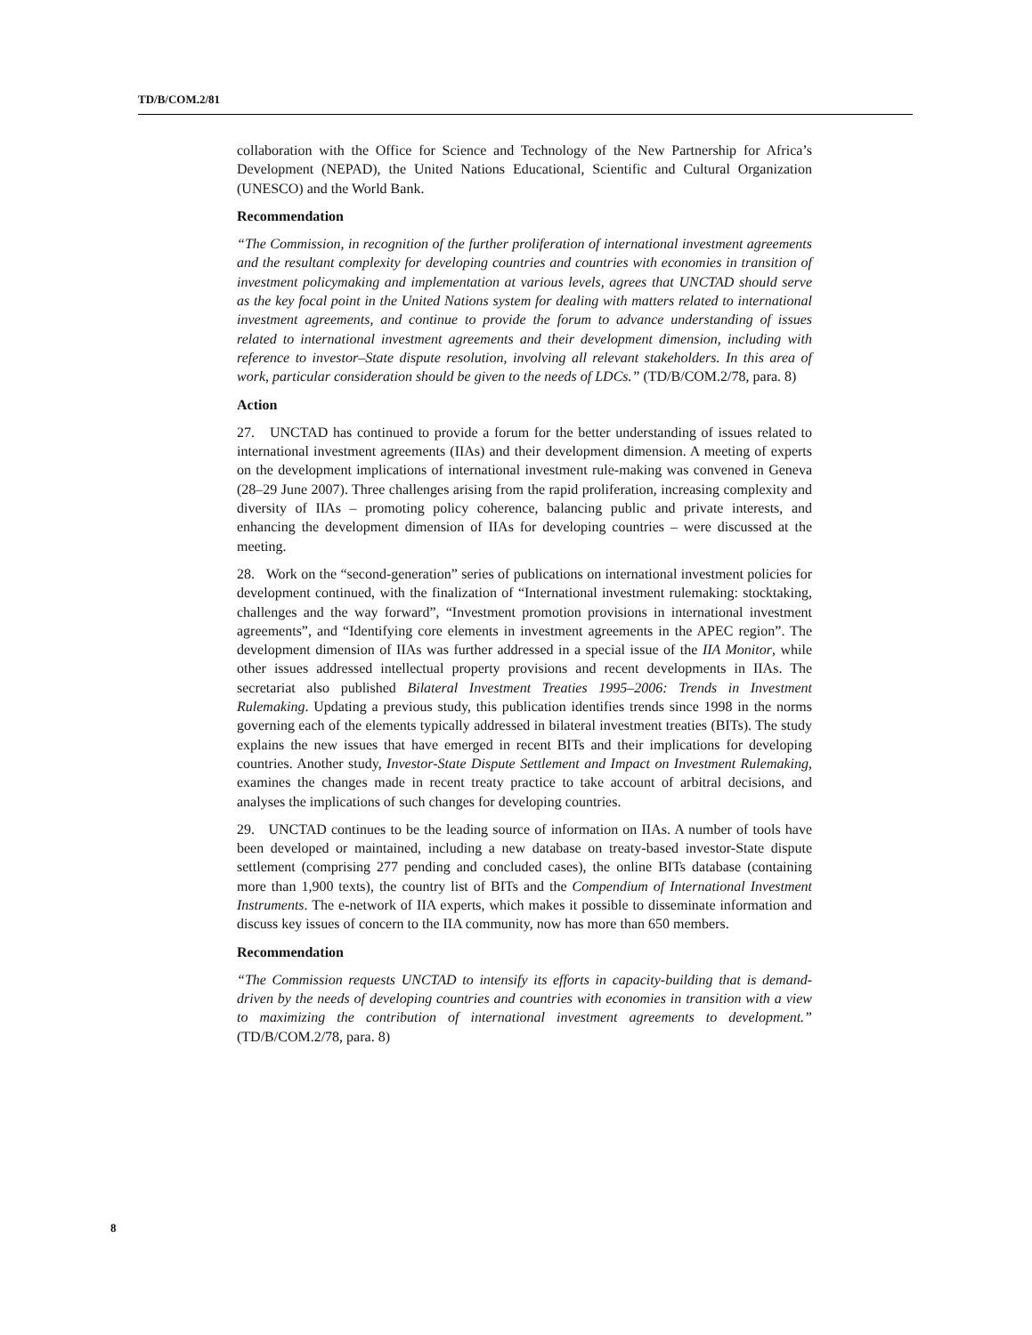TD/B/COM.2/81
collaboration with the Office for Science and Technology of the New Partnership for Africa’s Development (NEPAD), the United Nations Educational, Scientific and Cultural Organization (UNESCO) and the World Bank.
Recommendation
“The Commission, in recognition of the further proliferation of international investment agreements and the resultant complexity for developing countries and countries with economies in transition of investment policymaking and implementation at various levels, agrees that UNCTAD should serve as the key focal point in the United Nations system for dealing with matters related to international investment agreements, and continue to provide the forum to advance understanding of issues related to international investment agreements and their development dimension, including with reference to investor–State dispute resolution, involving all relevant stakeholders. In this area of work, particular consideration should be given to the needs of LDCs.” (TD/B/COM.2/78, para. 8)
Action
27. UNCTAD has continued to provide a forum for the better understanding of issues related to international investment agreements (IIAs) and their development dimension. A meeting of experts on the development implications of international investment rule-making was convened in Geneva (28–29 June 2007). Three challenges arising from the rapid proliferation, increasing complexity and diversity of IIAs – promoting policy coherence, balancing public and private interests, and enhancing the development dimension of IIAs for developing countries – were discussed at the meeting.
28. Work on the “second-generation” series of publications on international investment policies for development continued, with the finalization of “International investment rulemaking: stocktaking, challenges and the way forward”, “Investment promotion provisions in international investment agreements”, and “Identifying core elements in investment agreements in the APEC region”. The development dimension of IIAs was further addressed in a special issue of the IIA Monitor, while other issues addressed intellectual property provisions and recent developments in IIAs. The secretariat also published Bilateral Investment Treaties 1995–2006: Trends in Investment Rulemaking. Updating a previous study, this publication identifies trends since 1998 in the norms governing each of the elements typically addressed in bilateral investment treaties (BITs). The study explains the new issues that have emerged in recent BITs and their implications for developing countries. Another study, Investor-State Dispute Settlement and Impact on Investment Rulemaking, examines the changes made in recent treaty practice to take account of arbitral decisions, and analyses the implications of such changes for developing countries.
29. UNCTAD continues to be the leading source of information on IIAs. A number of tools have been developed or maintained, including a new database on treaty-based investor-State dispute settlement (comprising 277 pending and concluded cases), the online BITs database (containing more than 1,900 texts), the country list of BITs and the Compendium of International Investment Instruments. The e-network of IIA experts, which makes it possible to disseminate information and discuss key issues of concern to the IIA community, now has more than 650 members.
Recommendation
“The Commission requests UNCTAD to intensify its efforts in capacity-building that is demand-driven by the needs of developing countries and countries with economies in transition with a view to maximizing the contribution of international investment agreements to development.” (TD/B/COM.2/78, para. 8)
8